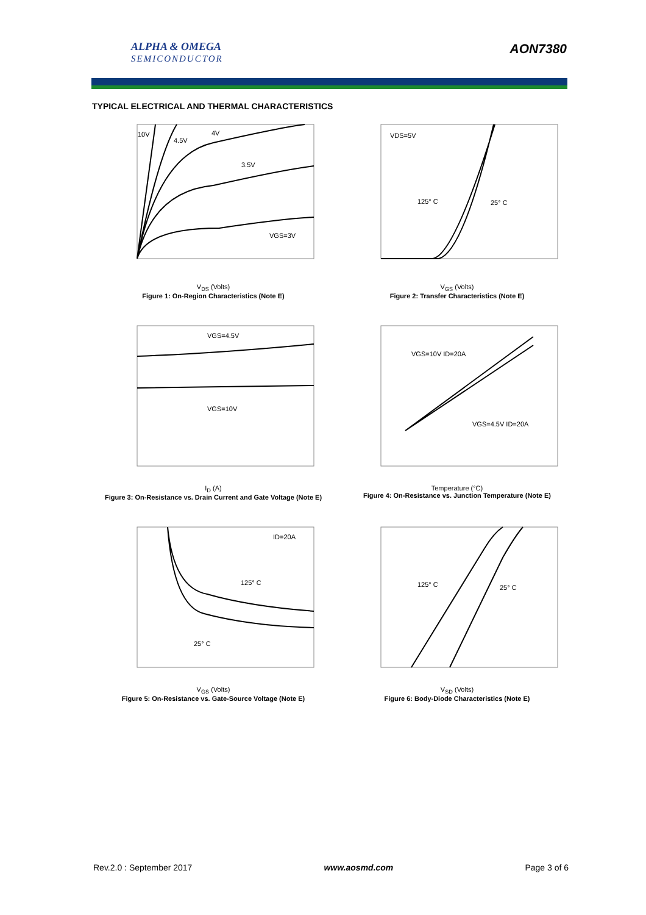ALPHA & OMEGA
SEMICONDUCTOR
AON7380
TYPICAL ELECTRICAL AND THERMAL CHARACTERISTICS
10V
4.5V
4V
3.5V
VGS=3V
V<sub>DS</sub> (Volts)
Figure 1: On-Region Characteristics (Note E)
VDS=5V
125° C
25° C
V<sub>GS</sub> (Volts)
Figure 2: Transfer Characteristics (Note E)
VGS=4.5V
VGS=10V
I<sub>D</sub> (A)
Figure 3: On-Resistance vs. Drain Current and Gate Voltage (Note E)
VGS=10V ID=20A
VGS=4.5V ID=20A
Temperature (°C)
Figure 4: On-Resistance vs. Junction Temperature (Note E)
ID=20A
125° C
25° C
V<sub>GS</sub> (Volts)
Figure 5: On-Resistance vs. Gate-Source Voltage (Note E)
125° C
25° C
V<sub>SD</sub> (Volts)
Figure 6: Body-Diode Characteristics (Note E)
Rev.2.0 : September 2017 www.aosmd.com Page 3 of 6